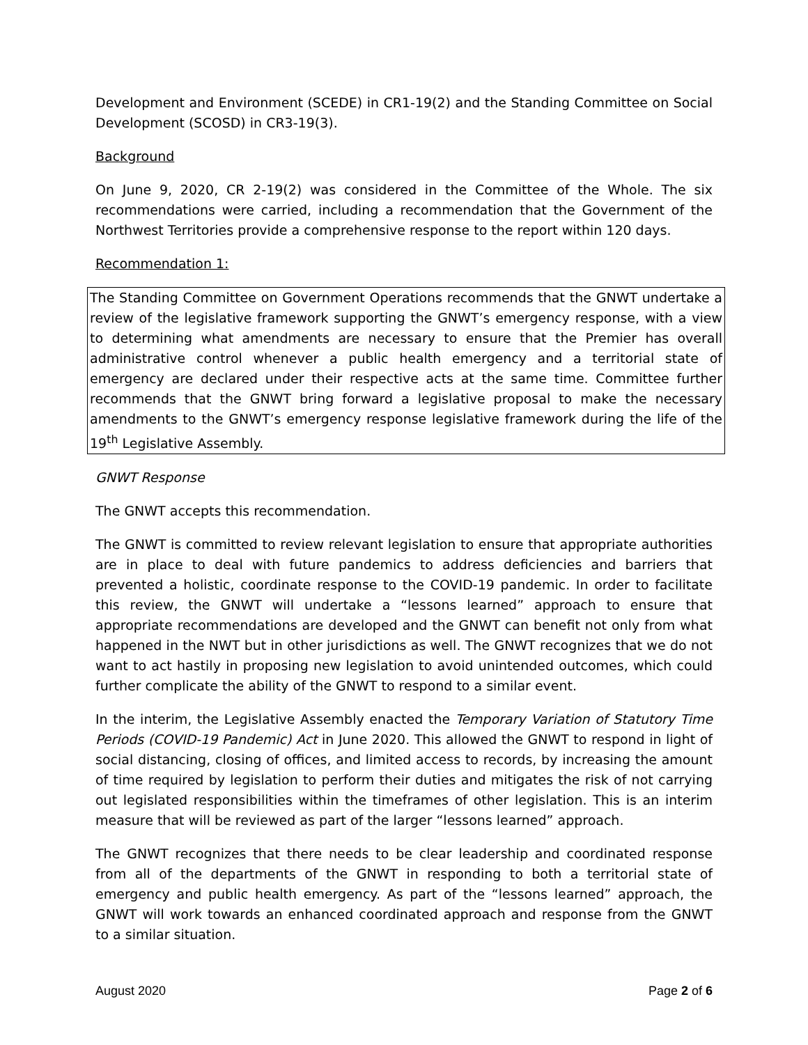Development and Environment (SCEDE) in CR1-19(2) and the Standing Committee on Social Development (SCOSD) in CR3-19(3).
Background
On June 9, 2020, CR 2-19(2) was considered in the Committee of the Whole. The six recommendations were carried, including a recommendation that the Government of the Northwest Territories provide a comprehensive response to the report within 120 days.
Recommendation 1:
The Standing Committee on Government Operations recommends that the GNWT undertake a review of the legislative framework supporting the GNWT’s emergency response, with a view to determining what amendments are necessary to ensure that the Premier has overall administrative control whenever a public health emergency and a territorial state of emergency are declared under their respective acts at the same time. Committee further recommends that the GNWT bring forward a legislative proposal to make the necessary amendments to the GNWT’s emergency response legislative framework during the life of the 19<sup>th</sup> Legislative Assembly.
GNWT Response
The GNWT accepts this recommendation.
The GNWT is committed to review relevant legislation to ensure that appropriate authorities are in place to deal with future pandemics to address deficiencies and barriers that prevented a holistic, coordinate response to the COVID-19 pandemic. In order to facilitate this review, the GNWT will undertake a “lessons learned” approach to ensure that appropriate recommendations are developed and the GNWT can benefit not only from what happened in the NWT but in other jurisdictions as well. The GNWT recognizes that we do not want to act hastily in proposing new legislation to avoid unintended outcomes, which could further complicate the ability of the GNWT to respond to a similar event.
In the interim, the Legislative Assembly enacted the Temporary Variation of Statutory Time Periods (COVID-19 Pandemic) Act in June 2020. This allowed the GNWT to respond in light of social distancing, closing of offices, and limited access to records, by increasing the amount of time required by legislation to perform their duties and mitigates the risk of not carrying out legislated responsibilities within the timeframes of other legislation. This is an interim measure that will be reviewed as part of the larger “lessons learned” approach.
The GNWT recognizes that there needs to be clear leadership and coordinated response from all of the departments of the GNWT in responding to both a territorial state of emergency and public health emergency. As part of the “lessons learned” approach, the GNWT will work towards an enhanced coordinated approach and response from the GNWT to a similar situation.
August 2020 Page 2 of 6